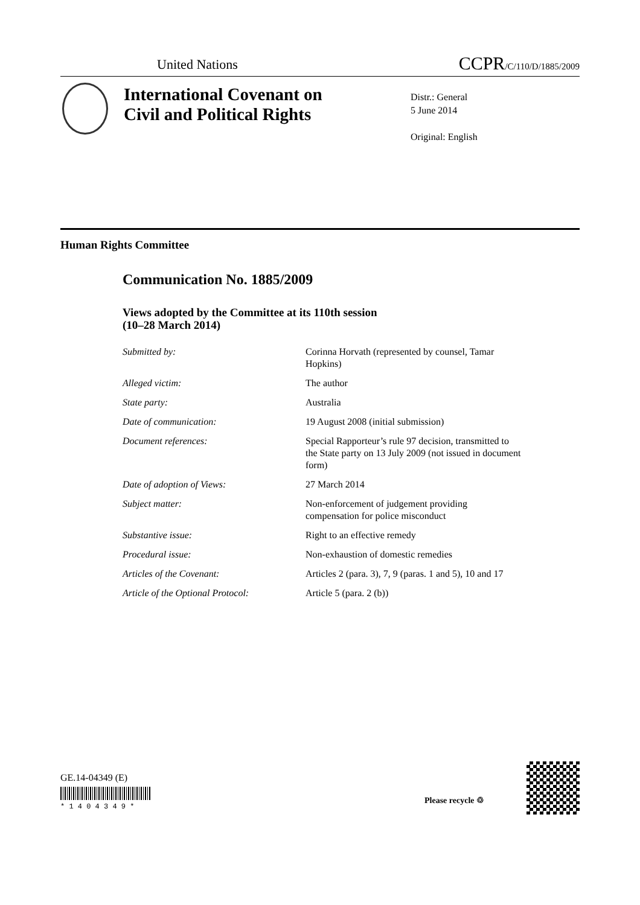United Nations CCPR/C/110/D/1885/2009
International Covenant on
Civil and Political Rights
Distr.: General
5 June 2014
Original: English
Human Rights Committee
Communication No. 1885/2009
Views adopted by the Committee at its 110th session
(10–28 March 2014)
Submitted by: Corinna Horvath (represented by counsel, Tamar Hopkins)
Alleged victim: The author
State party: Australia
Date of communication: 19 August 2008 (initial submission)
Document references: Special Rapporteur’s rule 97 decision, transmitted to the State party on 13 July 2009 (not issued in document form)
Date of adoption of Views: 27 March 2014
Subject matter: Non-enforcement of judgement providing compensation for police misconduct
Substantive issue: Right to an effective remedy
Procedural issue: Non-exhaustion of domestic remedies
Articles of the Covenant: Articles 2 (para. 3), 7, 9 (paras. 1 and 5), 10 and 17
Article of the Optional Protocol: Article 5 (para. 2 (b))
GE.14-04349 (E)
* 1 4 0 4 3 4 9 *
Please recycle ♲